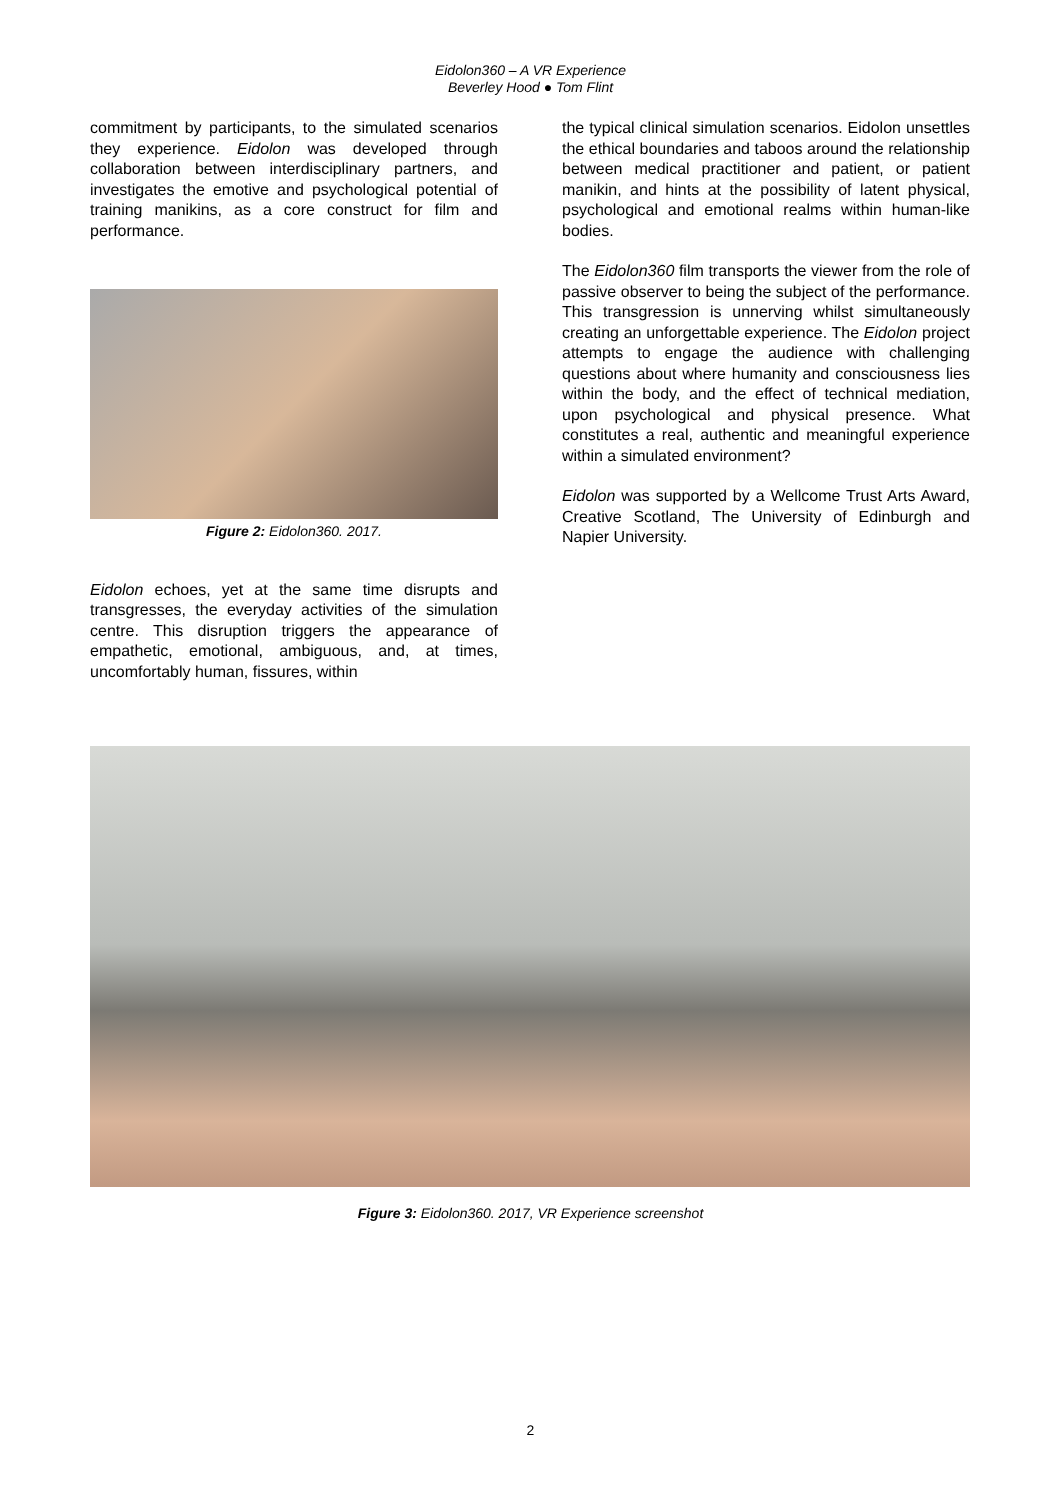Eidolon360 – A VR Experience
Beverley Hood ● Tom Flint
commitment by participants, to the simulated scenarios they experience. Eidolon was developed through collaboration between interdisciplinary partners, and investigates the emotive and psychological potential of training manikins, as a core construct for film and performance.
Figure 2: Eidolon360. 2017.
Eidolon echoes, yet at the same time disrupts and transgresses, the everyday activities of the simulation centre. This disruption triggers the appearance of empathetic, emotional, ambiguous, and, at times, uncomfortably human, fissures, within
the typical clinical simulation scenarios. Eidolon unsettles the ethical boundaries and taboos around the relationship between medical practitioner and patient, or patient manikin, and hints at the possibility of latent physical, psychological and emotional realms within human-like bodies.
The Eidolon360 film transports the viewer from the role of passive observer to being the subject of the performance. This transgression is unnerving whilst simultaneously creating an unforgettable experience. The Eidolon project attempts to engage the audience with challenging questions about where humanity and consciousness lies within the body, and the effect of technical mediation, upon psychological and physical presence. What constitutes a real, authentic and meaningful experience within a simulated environment?
Eidolon was supported by a Wellcome Trust Arts Award, Creative Scotland, The University of Edinburgh and Napier University.
Figure 3: Eidolon360. 2017, VR Experience screenshot
2